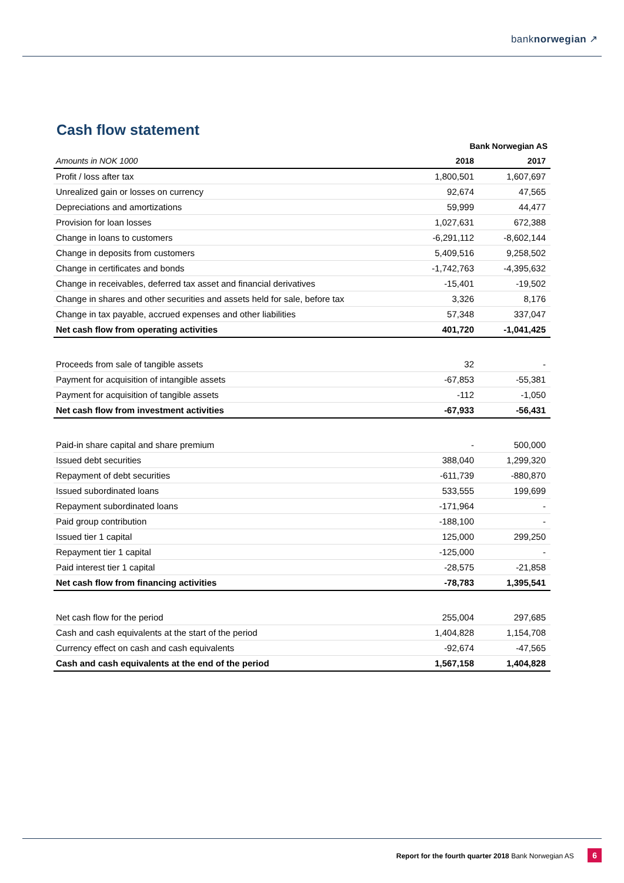banknorwegian ↗
Cash flow statement
| | Bank Norwegian AS | |
| --- | --- | --- |
| Amounts in NOK 1000 | 2018 | 2017 |
| Profit / loss after tax | 1,800,501 | 1,607,697 |
| Unrealized gain or losses on currency | 92,674 | 47,565 |
| Depreciations and amortizations | 59,999 | 44,477 |
| Provision for loan losses | 1,027,631 | 672,388 |
| Change in loans to customers | -6,291,112 | -8,602,144 |
| Change in deposits from customers | 5,409,516 | 9,258,502 |
| Change in certificates and bonds | -1,742,763 | -4,395,632 |
| Change in receivables, deferred tax asset and financial derivatives | -15,401 | -19,502 |
| Change in shares and other securities and assets held for sale, before tax | 3,326 | 8,176 |
| Change in tax payable, accrued expenses and other liabilities | 57,348 | 337,047 |
| Net cash flow from operating activities | 401,720 | -1,041,425 |
| Proceeds from sale of tangible assets | 32 | - |
| Payment for acquisition of intangible assets | -67,853 | -55,381 |
| Payment for acquisition of tangible assets | -112 | -1,050 |
| Net cash flow from investment activities | -67,933 | -56,431 |
| Paid-in share capital and share premium | - | 500,000 |
| Issued debt securities | 388,040 | 1,299,320 |
| Repayment of debt securities | -611,739 | -880,870 |
| Issued subordinated loans | 533,555 | 199,699 |
| Repayment subordinated loans | -171,964 | - |
| Paid group contribution | -188,100 | - |
| Issued tier 1 capital | 125,000 | 299,250 |
| Repayment tier 1 capital | -125,000 | - |
| Paid interest tier 1 capital | -28,575 | -21,858 |
| Net cash flow from financing activities | -78,783 | 1,395,541 |
| Net cash flow for the period | 255,004 | 297,685 |
| Cash and cash equivalents at the start of the period | 1,404,828 | 1,154,708 |
| Currency effect on cash and cash equivalents | -92,674 | -47,565 |
| Cash and cash equivalents at the end of the period | 1,567,158 | 1,404,828 |
Report for the fourth quarter 2018 Bank Norwegian AS 6